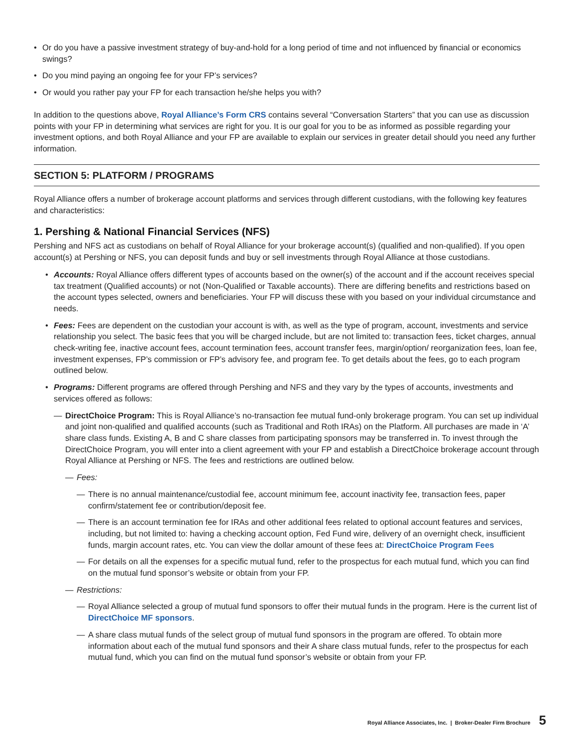• Or do you have a passive investment strategy of buy-and-hold for a long period of time and not influenced by financial or economics swings?
• Do you mind paying an ongoing fee for your FP’s services?
• Or would you rather pay your FP for each transaction he/she helps you with?
In addition to the questions above, Royal Alliance’s Form CRS contains several “Conversation Starters” that you can use as discussion points with your FP in determining what services are right for you. It is our goal for you to be as informed as possible regarding your investment options, and both Royal Alliance and your FP are available to explain our services in greater detail should you need any further information.
SECTION 5: PLATFORM / PROGRAMS
Royal Alliance offers a number of brokerage account platforms and services through different custodians, with the following key features and characteristics:
1. Pershing & National Financial Services (NFS)
Pershing and NFS act as custodians on behalf of Royal Alliance for your brokerage account(s) (qualified and non-qualified). If you open account(s) at Pershing or NFS, you can deposit funds and buy or sell investments through Royal Alliance at those custodians.
• Accounts: Royal Alliance offers different types of accounts based on the owner(s) of the account and if the account receives special tax treatment (Qualified accounts) or not (Non-Qualified or Taxable accounts). There are differing benefits and restrictions based on the account types selected, owners and beneficiaries. Your FP will discuss these with you based on your individual circumstance and needs.
• Fees: Fees are dependent on the custodian your account is with, as well as the type of program, account, investments and service relationship you select. The basic fees that you will be charged include, but are not limited to: transaction fees, ticket charges, annual check-writing fee, inactive account fees, account termination fees, account transfer fees, margin/option/ reorganization fees, loan fee, investment expenses, FP’s commission or FP’s advisory fee, and program fee. To get details about the fees, go to each program outlined below.
• Programs: Different programs are offered through Pershing and NFS and they vary by the types of accounts, investments and services offered as follows:
— DirectChoice Program: This is Royal Alliance’s no-transaction fee mutual fund-only brokerage program. You can set up individual and joint non-qualified and qualified accounts (such as Traditional and Roth IRAs) on the Platform. All purchases are made in ‘A’ share class funds. Existing A, B and C share classes from participating sponsors may be transferred in. To invest through the DirectChoice Program, you will enter into a client agreement with your FP and establish a DirectChoice brokerage account through Royal Alliance at Pershing or NFS. The fees and restrictions are outlined below.
— Fees:
— There is no annual maintenance/custodial fee, account minimum fee, account inactivity fee, transaction fees, paper confirm/statement fee or contribution/deposit fee.
— There is an account termination fee for IRAs and other additional fees related to optional account features and services, including, but not limited to: having a checking account option, Fed Fund wire, delivery of an overnight check, insufficient funds, margin account rates, etc. You can view the dollar amount of these fees at: DirectChoice Program Fees
— For details on all the expenses for a specific mutual fund, refer to the prospectus for each mutual fund, which you can find on the mutual fund sponsor’s website or obtain from your FP.
— Restrictions:
— Royal Alliance selected a group of mutual fund sponsors to offer their mutual funds in the program. Here is the current list of DirectChoice MF sponsors.
— A share class mutual funds of the select group of mutual fund sponsors in the program are offered. To obtain more information about each of the mutual fund sponsors and their A share class mutual funds, refer to the prospectus for each mutual fund, which you can find on the mutual fund sponsor’s website or obtain from your FP.
Royal Alliance Associates, Inc. | Broker-Dealer Firm Brochure 5